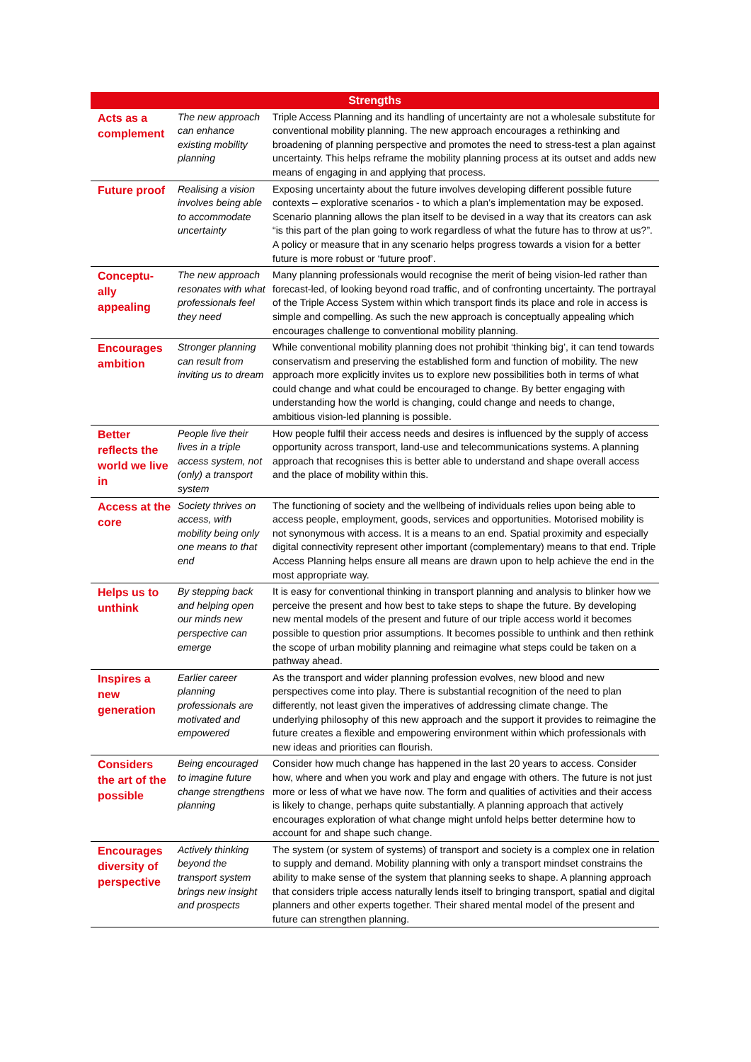| Strengths | | |
| --- | --- | --- |
| Acts as a complement | The new approach can enhance existing mobility planning | Triple Access Planning and its handling of uncertainty are not a wholesale substitute for conventional mobility planning. The new approach encourages a rethinking and broadening of planning perspective and promotes the need to stress-test a plan against uncertainty. This helps reframe the mobility planning process at its outset and adds new means of engaging in and applying that process. |
| Future proof | Realising a vision involves being able to accommodate uncertainty | Exposing uncertainty about the future involves developing different possible future contexts – explorative scenarios - to which a plan’s implementation may be exposed. Scenario planning allows the plan itself to be devised in a way that its creators can ask “is this part of the plan going to work regardless of what the future has to throw at us?”. A policy or measure that in any scenario helps progress towards a vision for a better future is more robust or ‘future proof’. |
| Conceptu-ally appealing | The new approach resonates with what professionals feel they need | Many planning professionals would recognise the merit of being vision-led rather than forecast-led, of looking beyond road traffic, and of confronting uncertainty. The portrayal of the Triple Access System within which transport finds its place and role in access is simple and compelling. As such the new approach is conceptually appealing which encourages challenge to conventional mobility planning. |
| Encourages ambition | Stronger planning can result from inviting us to dream | While conventional mobility planning does not prohibit ‘thinking big’, it can tend towards conservatism and preserving the established form and function of mobility. The new approach more explicitly invites us to explore new possibilities both in terms of what could change and what could be encouraged to change. By better engaging with understanding how the world is changing, could change and needs to change, ambitious vision-led planning is possible. |
| Better reflects the world we live in | People live their lives in a triple access system, not (only) a transport system | How people fulfil their access needs and desires is influenced by the supply of access opportunity across transport, land-use and telecommunications systems. A planning approach that recognises this is better able to understand and shape overall access and the place of mobility within this. |
| Access at the core | Society thrives on access, with mobility being only one means to that end | The functioning of society and the wellbeing of individuals relies upon being able to access people, employment, goods, services and opportunities. Motorised mobility is not synonymous with access. It is a means to an end. Spatial proximity and especially digital connectivity represent other important (complementary) means to that end. Triple Access Planning helps ensure all means are drawn upon to help achieve the end in the most appropriate way. |
| Helps us to unthink | By stepping back and helping open our minds new perspective can emerge | It is easy for conventional thinking in transport planning and analysis to blinker how we perceive the present and how best to take steps to shape the future. By developing new mental models of the present and future of our triple access world it becomes possible to question prior assumptions. It becomes possible to unthink and then rethink the scope of urban mobility planning and reimagine what steps could be taken on a pathway ahead. |
| Inspires a new generation | Earlier career planning professionals are motivated and empowered | As the transport and wider planning profession evolves, new blood and new perspectives come into play. There is substantial recognition of the need to plan differently, not least given the imperatives of addressing climate change. The underlying philosophy of this new approach and the support it provides to reimagine the future creates a flexible and empowering environment within which professionals with new ideas and priorities can flourish. |
| Considers the art of the possible | Being encouraged to imagine future change strengthens planning | Consider how much change has happened in the last 20 years to access. Consider how, where and when you work and play and engage with others. The future is not just more or less of what we have now. The form and qualities of activities and their access is likely to change, perhaps quite substantially. A planning approach that actively encourages exploration of what change might unfold helps better determine how to account for and shape such change. |
| Encourages diversity of perspective | Actively thinking beyond the transport system brings new insight and prospects | The system (or system of systems) of transport and society is a complex one in relation to supply and demand. Mobility planning with only a transport mindset constrains the ability to make sense of the system that planning seeks to shape. A planning approach that considers triple access naturally lends itself to bringing transport, spatial and digital planners and other experts together. Their shared mental model of the present and future can strengthen planning. |